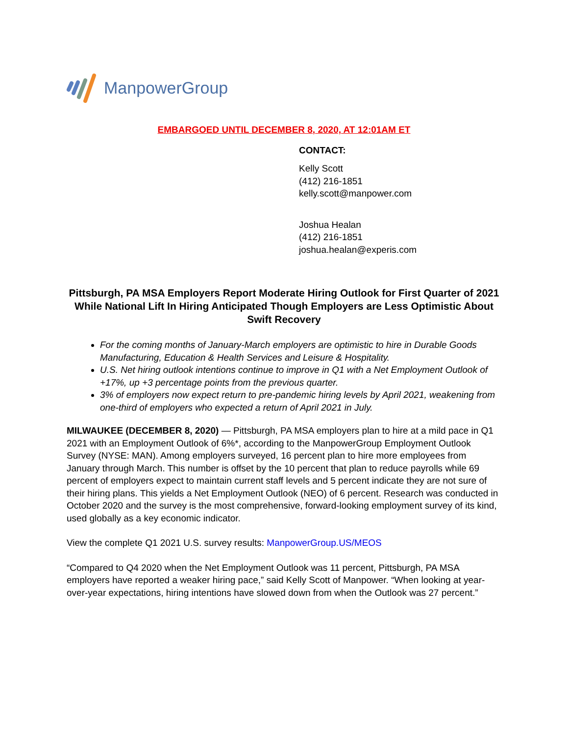ManpowerGroup
EMBARGOED UNTIL DECEMBER 8, 2020, AT 12:01AM ET
CONTACT:
Kelly Scott
(412) 216-1851
kelly.scott@manpower.com
Joshua Healan
(412) 216-1851
joshua.healan@experis.com
Pittsburgh, PA MSA Employers Report Moderate Hiring Outlook for First Quarter of 2021 While National Lift In Hiring Anticipated Though Employers are Less Optimistic About Swift Recovery
For the coming months of January-March employers are optimistic to hire in Durable Goods Manufacturing, Education & Health Services and Leisure & Hospitality.
U.S. Net hiring outlook intentions continue to improve in Q1 with a Net Employment Outlook of +17%, up +3 percentage points from the previous quarter.
3% of employers now expect return to pre-pandemic hiring levels by April 2021, weakening from one-third of employers who expected a return of April 2021 in July.
MILWAUKEE (DECEMBER 8, 2020) — Pittsburgh, PA MSA employers plan to hire at a mild pace in Q1 2021 with an Employment Outlook of 6%*, according to the ManpowerGroup Employment Outlook Survey (NYSE: MAN). Among employers surveyed, 16 percent plan to hire more employees from January through March. This number is offset by the 10 percent that plan to reduce payrolls while 69 percent of employers expect to maintain current staff levels and 5 percent indicate they are not sure of their hiring plans. This yields a Net Employment Outlook (NEO) of 6 percent. Research was conducted in October 2020 and the survey is the most comprehensive, forward-looking employment survey of its kind, used globally as a key economic indicator.
View the complete Q1 2021 U.S. survey results: ManpowerGroup.US/MEOS
“Compared to Q4 2020 when the Net Employment Outlook was 11 percent, Pittsburgh, PA MSA employers have reported a weaker hiring pace,” said Kelly Scott of Manpower. “When looking at year-over-year expectations, hiring intentions have slowed down from when the Outlook was 27 percent.”